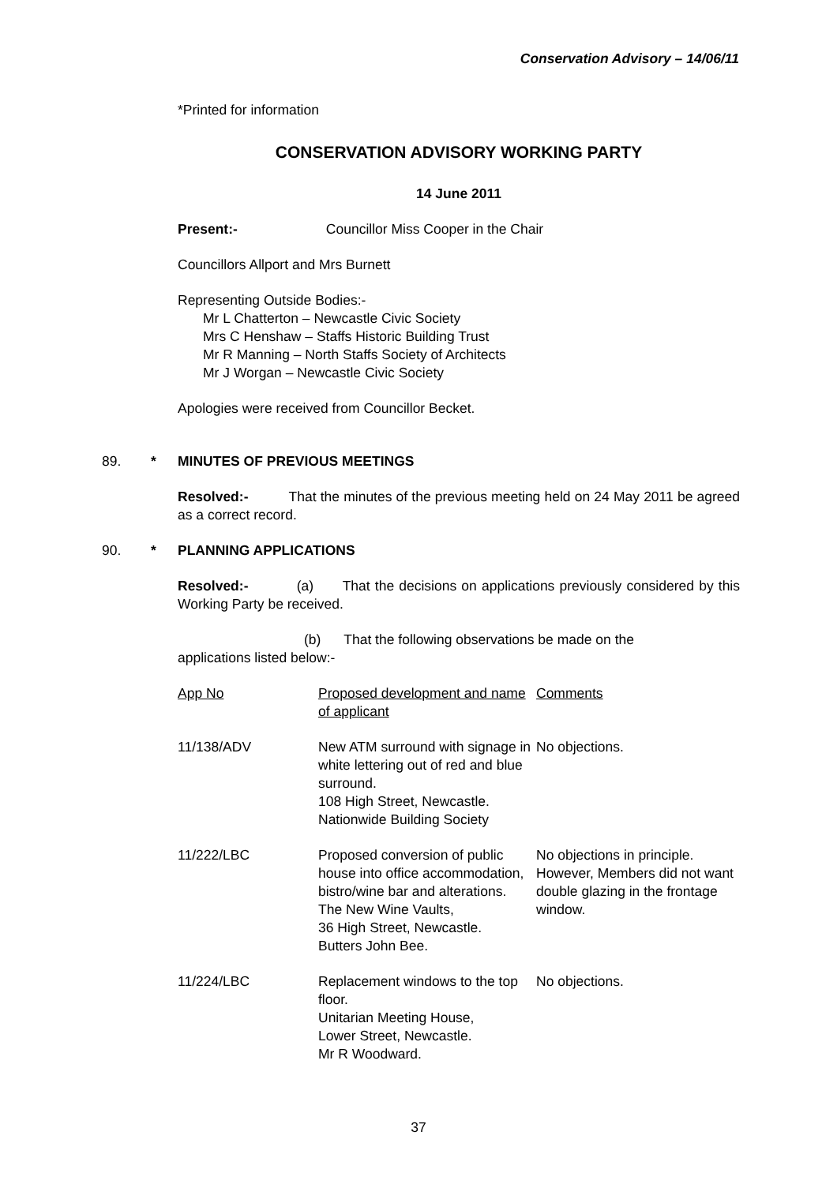Conservation Advisory – 14/06/11
*Printed for information
CONSERVATION ADVISORY WORKING PARTY
14 June 2011
Present:- Councillor Miss Cooper in the Chair
Councillors Allport and Mrs Burnett
Representing Outside Bodies:-
Mr L Chatterton – Newcastle Civic Society
Mrs C Henshaw – Staffs Historic Building Trust
Mr R Manning – North Staffs Society of Architects
Mr J Worgan – Newcastle Civic Society
Apologies were received from Councillor Becket.
89. * MINUTES OF PREVIOUS MEETINGS
Resolved:- That the minutes of the previous meeting held on 24 May 2011 be agreed as a correct record.
90. * PLANNING APPLICATIONS
Resolved:- (a) That the decisions on applications previously considered by this Working Party be received.
(b) That the following observations be made on the
applications listed below:-
| App No | Proposed development and name of applicant | Comments |
| 11/138/ADV | New ATM surround with signage in white lettering out of red and blue surround. 108 High Street, Newcastle. Nationwide Building Society | No objections. |
| 11/222/LBC | Proposed conversion of public house into office accommodation, bistro/wine bar and alterations. The New Wine Vaults, 36 High Street, Newcastle. Butters John Bee. | No objections in principle. However, Members did not want double glazing in the frontage window. |
| 11/224/LBC | Replacement windows to the top floor. Unitarian Meeting House, Lower Street, Newcastle. Mr R Woodward. | No objections. |
37